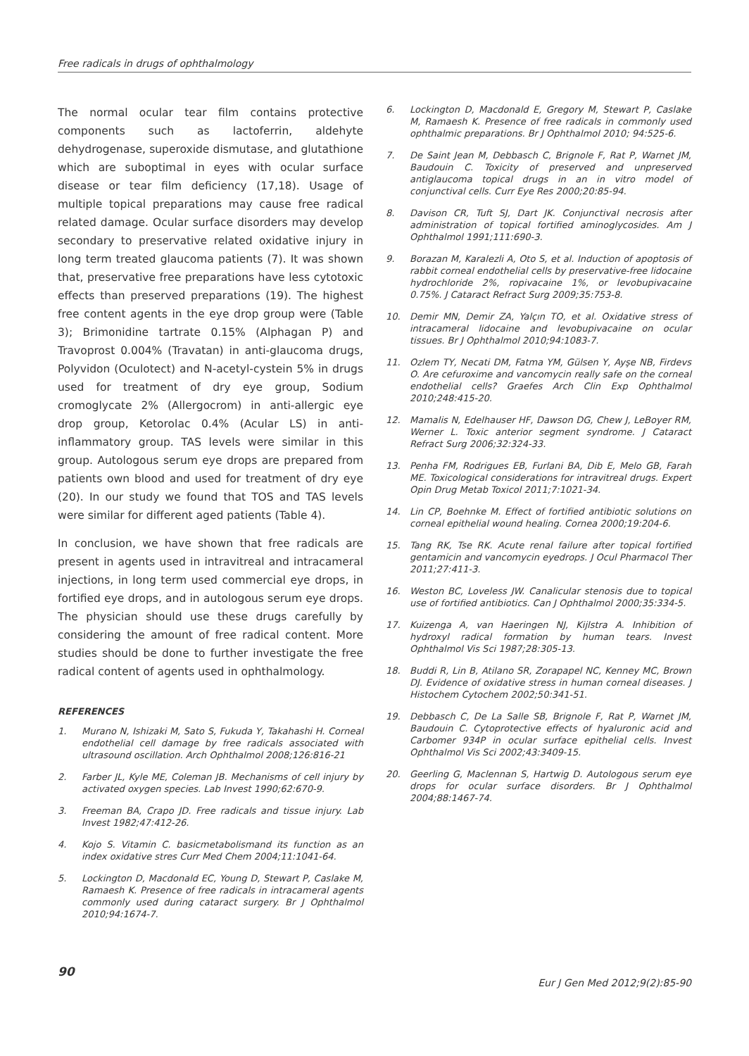Free radicals in drugs of ophthalmology
The normal ocular tear film contains protective components such as lactoferrin, aldehyte dehydrogenase, superoxide dismutase, and glutathione which are suboptimal in eyes with ocular surface disease or tear film deficiency (17,18). Usage of multiple topical preparations may cause free radical related damage. Ocular surface disorders may develop secondary to preservative related oxidative injury in long term treated glaucoma patients (7). It was shown that, preservative free preparations have less cytotoxic effects than preserved preparations (19). The highest free content agents in the eye drop group were (Table 3); Brimonidine tartrate 0.15% (Alphagan P) and Travoprost 0.004% (Travatan) in anti-glaucoma drugs, Polyvidon (Oculotect) and N-acetyl-cystein 5% in drugs used for treatment of dry eye group, Sodium cromoglycate 2% (Allergocrom) in anti-allergic eye drop group, Ketorolac 0.4% (Acular LS) in anti-inflammatory group. TAS levels were similar in this group. Autologous serum eye drops are prepared from patients own blood and used for treatment of dry eye (20). In our study we found that TOS and TAS levels were similar for different aged patients (Table 4).
In conclusion, we have shown that free radicals are present in agents used in intravitreal and intracameral injections, in long term used commercial eye drops, in fortified eye drops, and in autologous serum eye drops. The physician should use these drugs carefully by considering the amount of free radical content. More studies should be done to further investigate the free radical content of agents used in ophthalmology.
REFERENCES
1. Murano N, Ishizaki M, Sato S, Fukuda Y, Takahashi H. Corneal endothelial cell damage by free radicals associated with ultrasound oscillation. Arch Ophthalmol 2008;126:816-21
2. Farber JL, Kyle ME, Coleman JB. Mechanisms of cell injury by activated oxygen species. Lab Invest 1990;62:670-9.
3. Freeman BA, Crapo JD. Free radicals and tissue injury. Lab Invest 1982;47:412-26.
4. Kojo S. Vitamin C. basicmetabolismand its function as an index oxidative stres Curr Med Chem 2004;11:1041-64.
5. Lockington D, Macdonald EC, Young D, Stewart P, Caslake M, Ramaesh K. Presence of free radicals in intracameral agents commonly used during cataract surgery. Br J Ophthalmol 2010;94:1674-7.
6. Lockington D, Macdonald E, Gregory M, Stewart P, Caslake M, Ramaesh K. Presence of free radicals in commonly used ophthalmic preparations. Br J Ophthalmol 2010; 94:525-6.
7. De Saint Jean M, Debbasch C, Brignole F, Rat P, Warnet JM, Baudouin C. Toxicity of preserved and unpreserved antiglaucoma topical drugs in an in vitro model of conjunctival cells. Curr Eye Res 2000;20:85-94.
8. Davison CR, Tuft SJ, Dart JK. Conjunctival necrosis after administration of topical fortified aminoglycosides. Am J Ophthalmol 1991;111:690-3.
9. Borazan M, Karalezli A, Oto S, et al. Induction of apoptosis of rabbit corneal endothelial cells by preservative-free lidocaine hydrochloride 2%, ropivacaine 1%, or levobupivacaine 0.75%. J Cataract Refract Surg 2009;35:753-8.
10. Demir MN, Demir ZA, Yalçın TO, et al. Oxidative stress of intracameral lidocaine and levobupivacaine on ocular tissues. Br J Ophthalmol 2010;94:1083-7.
11. Ozlem TY, Necati DM, Fatma YM, Gülsen Y, Ayşe NB, Firdevs O. Are cefuroxime and vancomycin really safe on the corneal endothelial cells? Graefes Arch Clin Exp Ophthalmol 2010;248:415-20.
12. Mamalis N, Edelhauser HF, Dawson DG, Chew J, LeBoyer RM, Werner L. Toxic anterior segment syndrome. J Cataract Refract Surg 2006;32:324-33.
13. Penha FM, Rodrigues EB, Furlani BA, Dib E, Melo GB, Farah ME. Toxicological considerations for intravitreal drugs. Expert Opin Drug Metab Toxicol 2011;7:1021-34.
14. Lin CP, Boehnke M. Effect of fortified antibiotic solutions on corneal epithelial wound healing. Cornea 2000;19:204-6.
15. Tang RK, Tse RK. Acute renal failure after topical fortified gentamicin and vancomycin eyedrops. J Ocul Pharmacol Ther 2011;27:411-3.
16. Weston BC, Loveless JW. Canalicular stenosis due to topical use of fortified antibiotics. Can J Ophthalmol 2000;35:334-5.
17. Kuizenga A, van Haeringen NJ, Kijlstra A. Inhibition of hydroxyl radical formation by human tears. Invest Ophthalmol Vis Sci 1987;28:305-13.
18. Buddi R, Lin B, Atilano SR, Zorapapel NC, Kenney MC, Brown DJ. Evidence of oxidative stress in human corneal diseases. J Histochem Cytochem 2002;50:341-51.
19. Debbasch C, De La Salle SB, Brignole F, Rat P, Warnet JM, Baudouin C. Cytoprotective effects of hyaluronic acid and Carbomer 934P in ocular surface epithelial cells. Invest Ophthalmol Vis Sci 2002;43:3409-15.
20. Geerling G, Maclennan S, Hartwig D. Autologous serum eye drops for ocular surface disorders. Br J Ophthalmol 2004;88:1467-74.
90
Eur J Gen Med 2012;9(2):85-90